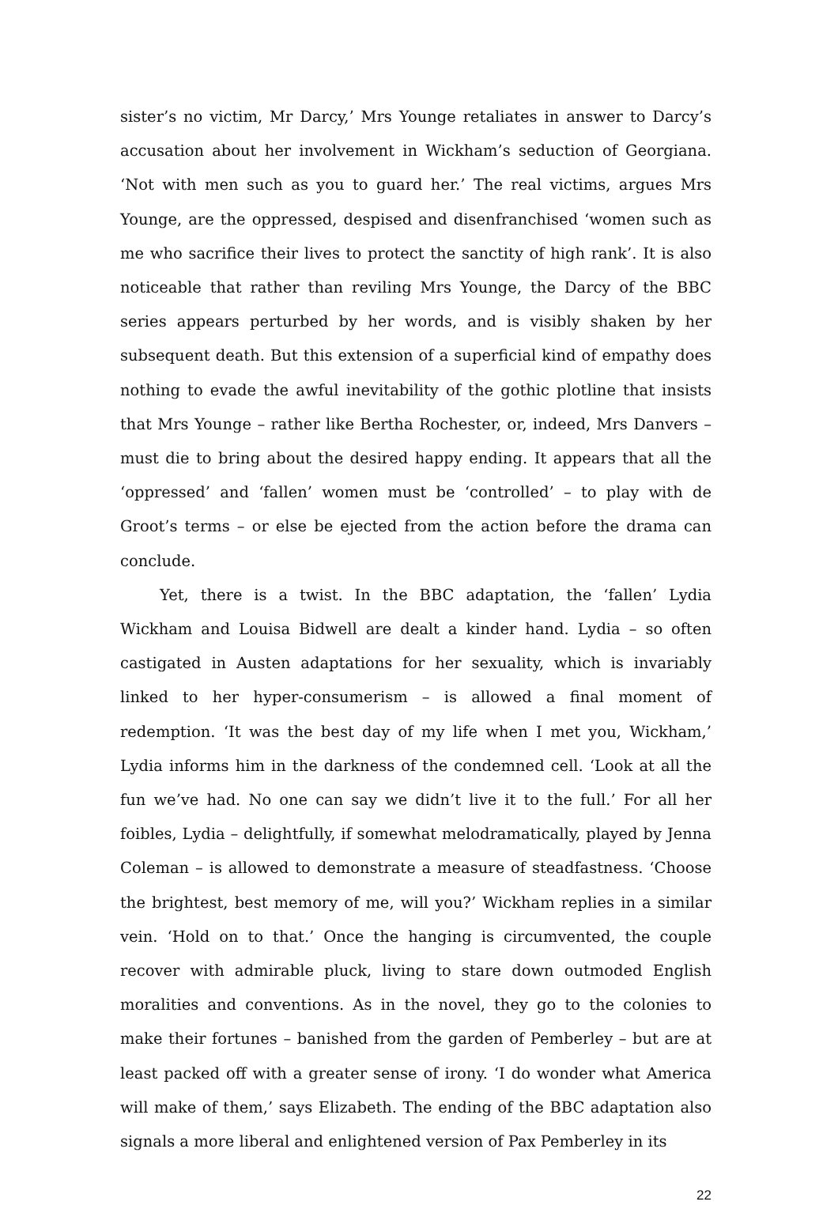sister’s no victim, Mr Darcy,’ Mrs Younge retaliates in answer to Darcy’s accusation about her involvement in Wickham’s seduction of Georgiana. ‘Not with men such as you to guard her.’ The real victims, argues Mrs Younge, are the oppressed, despised and disenfranchised ‘women such as me who sacrifice their lives to protect the sanctity of high rank’. It is also noticeable that rather than reviling Mrs Younge, the Darcy of the BBC series appears perturbed by her words, and is visibly shaken by her subsequent death. But this extension of a superficial kind of empathy does nothing to evade the awful inevitability of the gothic plotline that insists that Mrs Younge – rather like Bertha Rochester, or, indeed, Mrs Danvers – must die to bring about the desired happy ending. It appears that all the ‘oppressed’ and ‘fallen’ women must be ‘controlled’ – to play with de Groot’s terms – or else be ejected from the action before the drama can conclude.
Yet, there is a twist. In the BBC adaptation, the ‘fallen’ Lydia Wickham and Louisa Bidwell are dealt a kinder hand. Lydia – so often castigated in Austen adaptations for her sexuality, which is invariably linked to her hyper-consumerism – is allowed a final moment of redemption. ‘It was the best day of my life when I met you, Wickham,’ Lydia informs him in the darkness of the condemned cell. ‘Look at all the fun we’ve had. No one can say we didn’t live it to the full.’ For all her foibles, Lydia – delightfully, if somewhat melodramatically, played by Jenna Coleman – is allowed to demonstrate a measure of steadfastness. ‘Choose the brightest, best memory of me, will you?’ Wickham replies in a similar vein. ‘Hold on to that.’ Once the hanging is circumvented, the couple recover with admirable pluck, living to stare down outmoded English moralities and conventions. As in the novel, they go to the colonies to make their fortunes – banished from the garden of Pemberley – but are at least packed off with a greater sense of irony. ‘I do wonder what America will make of them,’ says Elizabeth. The ending of the BBC adaptation also signals a more liberal and enlightened version of Pax Pemberley in its
22